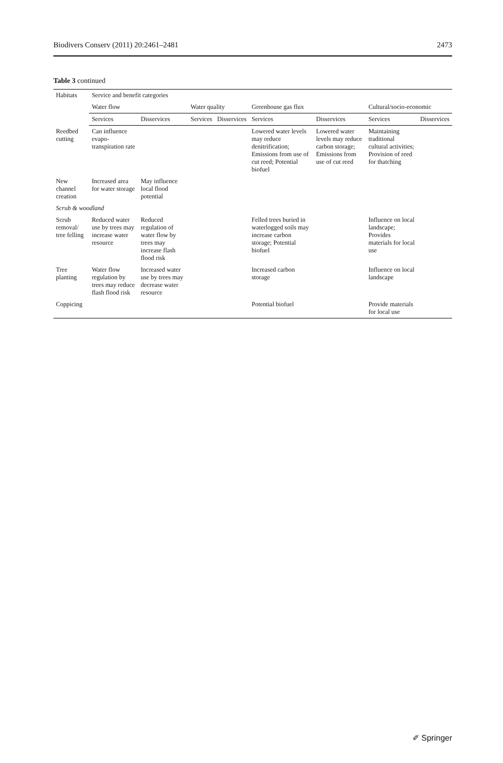Biodivers Conserv (2011) 20:2461–2481 2473
Table 3 continued
| Habitats | Service and benefit categories | | | | | | | |
| --- | --- | --- | --- | --- | --- | --- | --- | --- |
| | Water flow | | Water quality | | Greenhouse gas flux | | Cultural/socio-economic | |
| | Services | Disservices | Services | Disservices | Services | Disservices | Services | Disservices |
| Reedbed cutting | Can influence evapo-transpiration rate | | | | Lowered water levels may reduce denitrification; Emissions from use of cut reed; Potential biofuel | Lowered water levels may reduce carbon storage; Emissions from use of cut reed | Maintaining traditional cultural activities; Provision of reed for thatching | |
| New channel creation | Increased area for water storage | May influence local flood potential | | | | | | |
| Scrub & woodland | | | | | | | | |
| Scrub removal/ tree felling | Reduced water use by trees may increase water resource | Reduced regulation of water flow by trees may increase flash flood risk | | | Felled trees buried in waterlogged soils may increase carbon storage; Potential biofuel | | Influence on local landscape; Provides materials for local use | |
| Tree planting | Water flow regulation by trees may reduce flash flood risk | Increased water use by trees may decrease water resource | | | Increased carbon storage | | Influence on local landscape | |
| Coppicing | | | | | Potential biofuel | | Provide materials for local use | |
✐ Springer